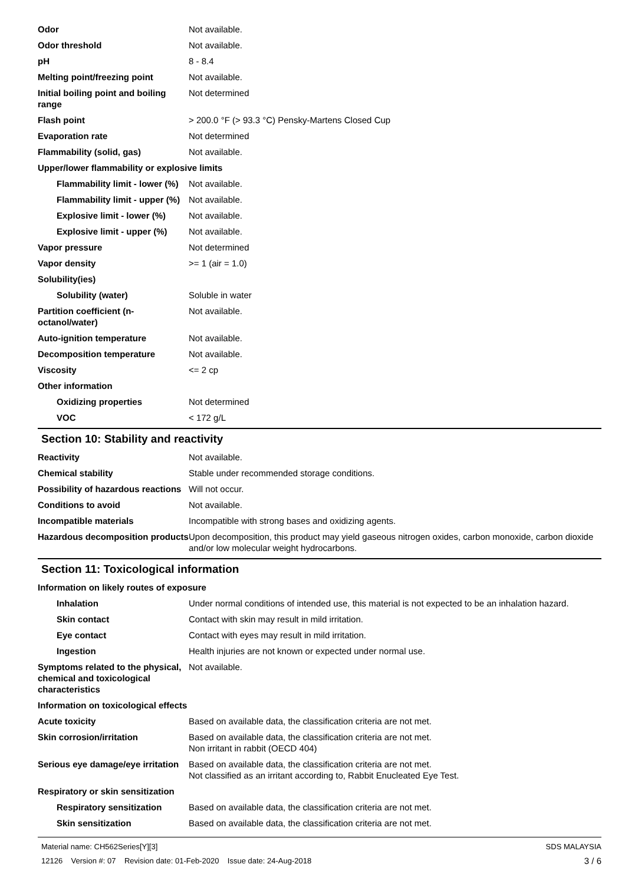| Odor | Not available. |
| Odor threshold | Not available. |
| pH | 8 - 8.4 |
| Melting point/freezing point | Not available. |
| Initial boiling point and boiling range | Not determined |
| Flash point | > 200.0 °F (> 93.3 °C) Pensky-Martens Closed Cup |
| Evaporation rate | Not determined |
| Flammability (solid, gas) | Not available. |
| Upper/lower flammability or explosive limits | |
| Flammability limit - lower (%) | Not available. |
| Flammability limit - upper (%) | Not available. |
| Explosive limit - lower (%) | Not available. |
| Explosive limit - upper (%) | Not available. |
| Vapor pressure | Not determined |
| Vapor density | >= 1 (air = 1.0) |
| Solubility(ies) | |
| Solubility (water) | Soluble in water |
| Partition coefficient (n-octanol/water) | Not available. |
| Auto-ignition temperature | Not available. |
| Decomposition temperature | Not available. |
| Viscosity | <= 2 cp |
| Other information | |
| Oxidizing properties | Not determined |
| VOC | < 172 g/L |
Section 10: Stability and reactivity
| Reactivity | Not available. |
| Chemical stability | Stable under recommended storage conditions. |
| Possibility of hazardous reactions | Will not occur. |
| Conditions to avoid | Not available. |
| Incompatible materials | Incompatible with strong bases and oxidizing agents. |
| Hazardous decomposition products | Upon decomposition, this product may yield gaseous nitrogen oxides, carbon monoxide, carbon dioxide and/or low molecular weight hydrocarbons. |
Section 11: Toxicological information
| Information on likely routes of exposure | |
| Inhalation | Under normal conditions of intended use, this material is not expected to be an inhalation hazard. |
| Skin contact | Contact with skin may result in mild irritation. |
| Eye contact | Contact with eyes may result in mild irritation. |
| Ingestion | Health injuries are not known or expected under normal use. |
| Symptoms related to the physical, chemical and toxicological characteristics | Not available. |
| Information on toxicological effects | |
| Acute toxicity | Based on available data, the classification criteria are not met. |
| Skin corrosion/irritation | Based on available data, the classification criteria are not met. Non irritant in rabbit (OECD 404) |
| Serious eye damage/eye irritation | Based on available data, the classification criteria are not met. Not classified as an irritant according to, Rabbit Enucleated Eye Test. |
| Respiratory or skin sensitization | |
| Respiratory sensitization | Based on available data, the classification criteria are not met. |
| Skin sensitization | Based on available data, the classification criteria are not met. |
Material name: CH562Series[Y][3]
12126 Version #: 07 Revision date: 01-Feb-2020 Issue date: 24-Aug-2018
SDS MALAYSIA
3 / 6